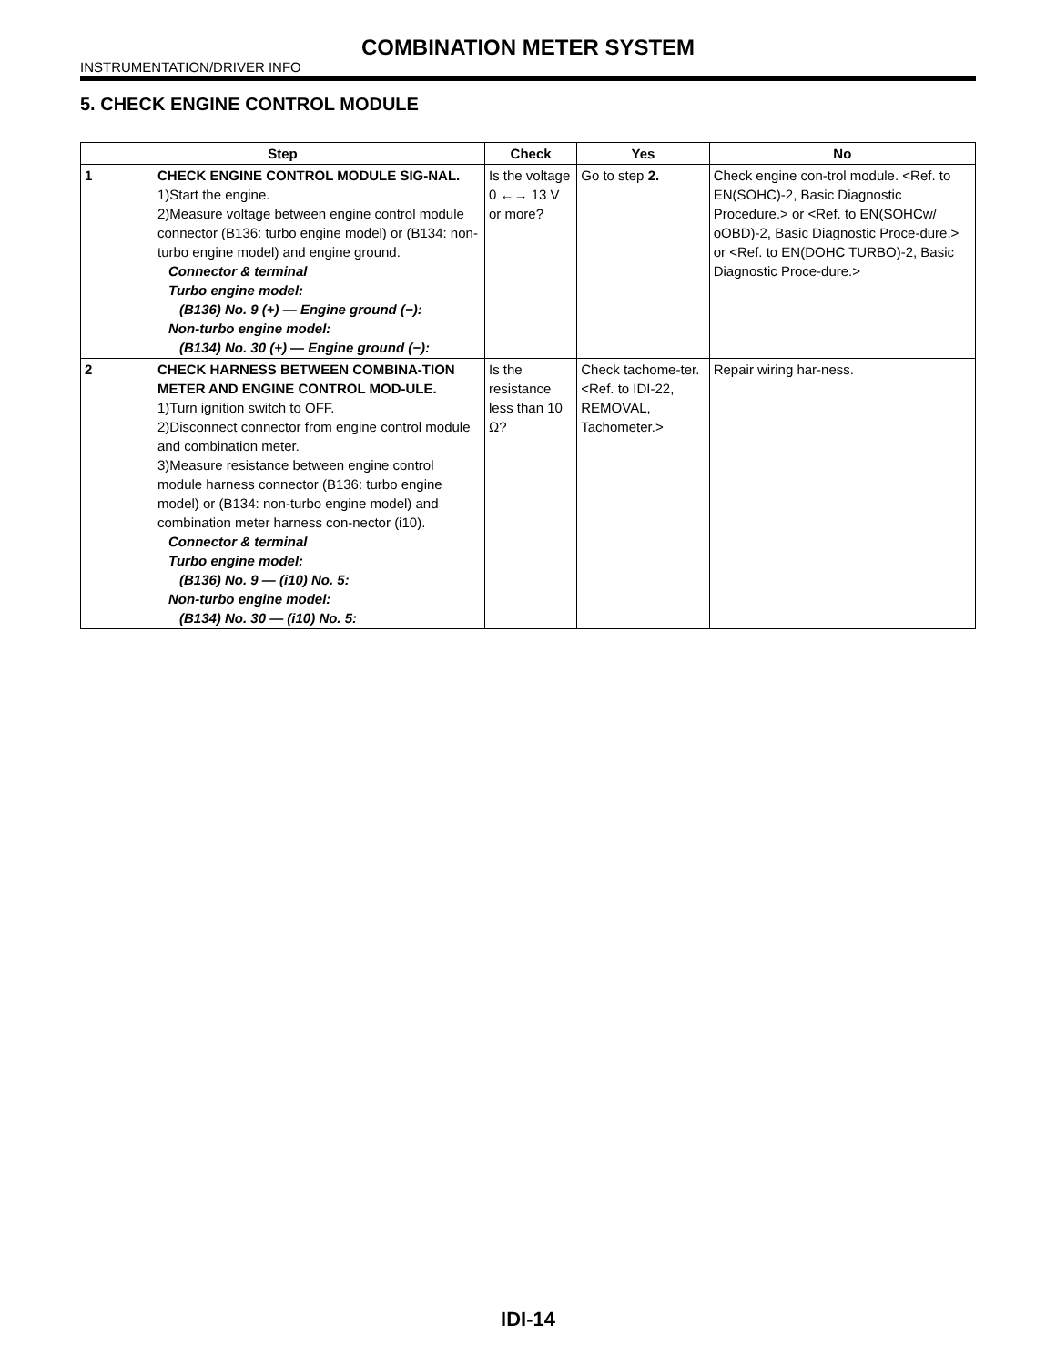COMBINATION METER SYSTEM
INSTRUMENTATION/DRIVER INFO
5. CHECK ENGINE CONTROL MODULE
| Step | | Check | Yes | No |
| --- | --- | --- | --- | --- |
| 1 | CHECK ENGINE CONTROL MODULE SIG-NAL. 1)Start the engine. 2)Measure voltage between engine control module connector (B136: turbo engine model) or (B134: non-turbo engine model) and engine ground. Connector & terminal Turbo engine model: (B136) No. 9 (+) — Engine ground (−): Non-turbo engine model: (B134) No. 30 (+) — Engine ground (−): | Is the voltage 0 ←→ 13 V or more? | Go to step 2. | Check engine con-trol module. <Ref. to EN(SOHC)-2, Basic Diagnostic Procedure.> or <Ref. to EN(SOHCw/ oOBD)-2, Basic Diagnostic Proce-dure.> or <Ref. to EN(DOHC TURBO)-2, Basic Diagnostic Proce-dure.> |
| 2 | CHECK HARNESS BETWEEN COMBINA-TION METER AND ENGINE CONTROL MOD-ULE. 1)Turn ignition switch to OFF. 2)Disconnect connector from engine control module and combination meter. 3)Measure resistance between engine control module harness connector (B136: turbo engine model) or (B134: non-turbo engine model) and combination meter harness con-nector (i10). Connector & terminal Turbo engine model: (B136) No. 9 — (i10) No. 5: Non-turbo engine model: (B134) No. 30 — (i10) No. 5: | Is the resistance less than 10 Ω? | Check tachome-ter. <Ref. to IDI-22, REMOVAL, Tachometer.> | Repair wiring har-ness. |
IDI-14